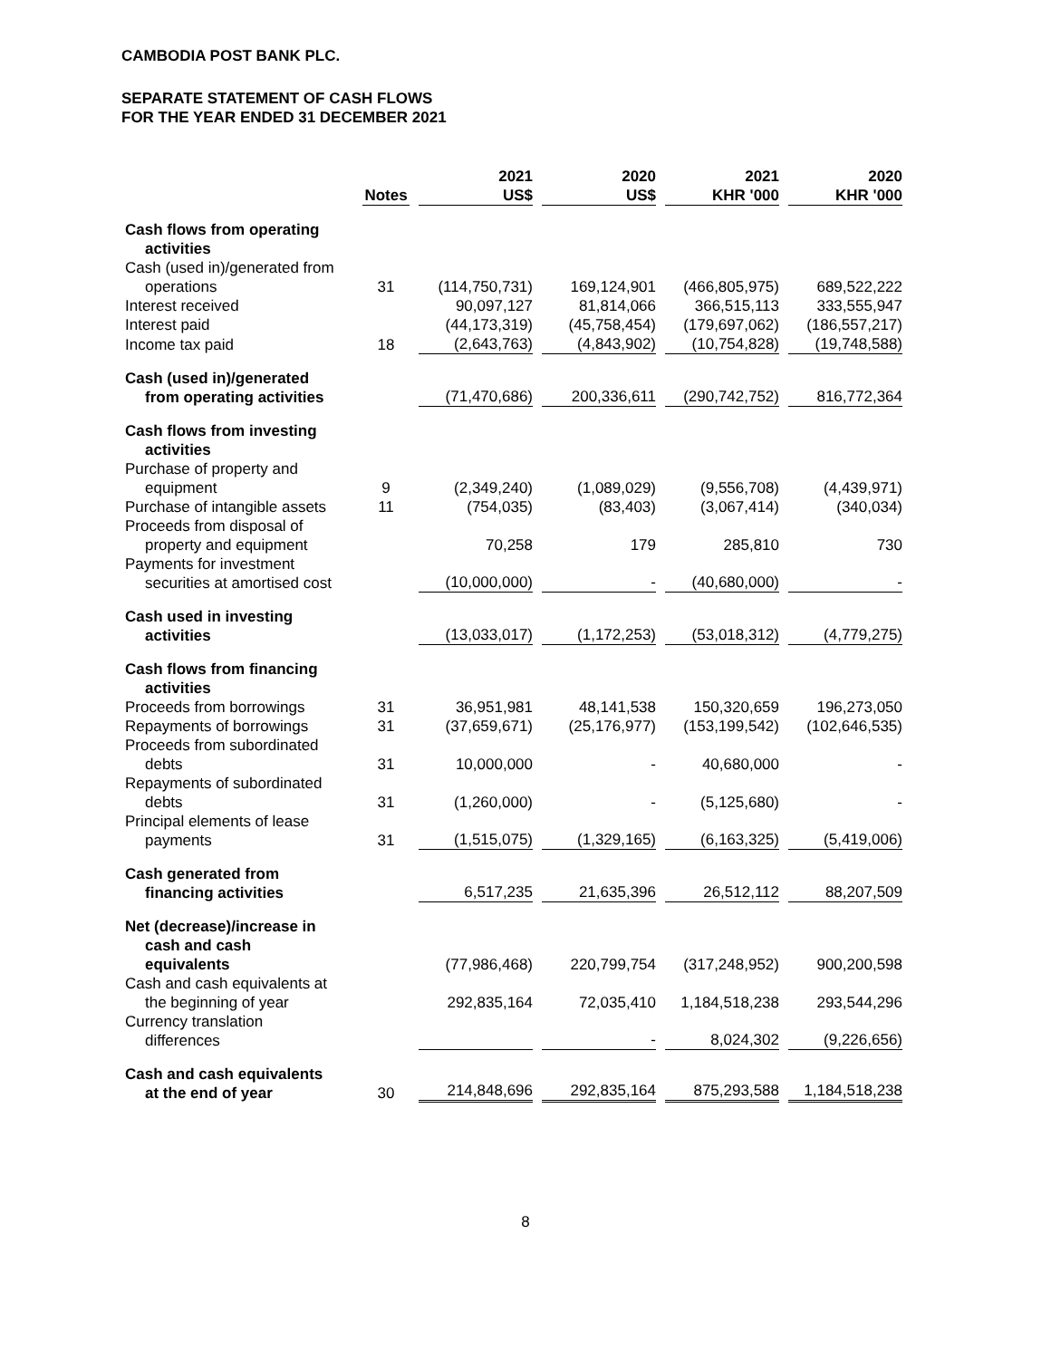CAMBODIA POST BANK PLC.
SEPARATE STATEMENT OF CASH FLOWS
FOR THE YEAR ENDED 31 DECEMBER 2021
| | Notes | 2021 US$ | 2020 US$ | 2021 KHR '000 | 2020 KHR '000 |
| --- | --- | --- | --- | --- | --- |
| Cash flows from operating activities | | | | | |
| Cash (used in)/generated from operations | 31 | (114,750,731) | 169,124,901 | (466,805,975) | 689,522,222 |
| Interest received | | 90,097,127 | 81,814,066 | 366,515,113 | 333,555,947 |
| Interest paid | | (44,173,319) | (45,758,454) | (179,697,062) | (186,557,217) |
| Income tax paid | 18 | (2,643,763) | (4,843,902) | (10,754,828) | (19,748,588) |
| Cash (used in)/generated from operating activities | | (71,470,686) | 200,336,611 | (290,742,752) | 816,772,364 |
| Cash flows from investing activities | | | | | |
| Purchase of property and equipment | 9 | (2,349,240) | (1,089,029) | (9,556,708) | (4,439,971) |
| Purchase of intangible assets | 11 | (754,035) | (83,403) | (3,067,414) | (340,034) |
| Proceeds from disposal of property and equipment | | 70,258 | 179 | 285,810 | 730 |
| Payments for investment securities at amortised cost | | (10,000,000) | - | (40,680,000) | - |
| Cash used in investing activities | | (13,033,017) | (1,172,253) | (53,018,312) | (4,779,275) |
| Cash flows from financing activities | | | | | |
| Proceeds from borrowings | 31 | 36,951,981 | 48,141,538 | 150,320,659 | 196,273,050 |
| Repayments of borrowings | 31 | (37,659,671) | (25,176,977) | (153,199,542) | (102,646,535) |
| Proceeds from subordinated debts | 31 | 10,000,000 | - | 40,680,000 | - |
| Repayments of subordinated debts | 31 | (1,260,000) | - | (5,125,680) | - |
| Principal elements of lease payments | 31 | (1,515,075) | (1,329,165) | (6,163,325) | (5,419,006) |
| Cash generated from financing activities | | 6,517,235 | 21,635,396 | 26,512,112 | 88,207,509 |
| Net (decrease)/increase in cash and cash equivalents | | (77,986,468) | 220,799,754 | (317,248,952) | 900,200,598 |
| Cash and cash equivalents at the beginning of year | | 292,835,164 | 72,035,410 | 1,184,518,238 | 293,544,296 |
| Currency translation differences | | | - | 8,024,302 | (9,226,656) |
| Cash and cash equivalents at the end of year | 30 | 214,848,696 | 292,835,164 | 875,293,588 | 1,184,518,238 |
8